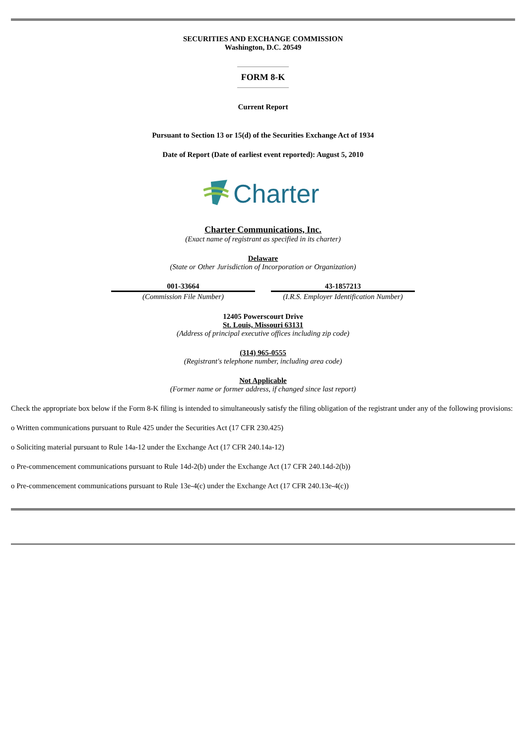SECURITIES AND EXCHANGE COMMISSION
Washington, D.C. 20549
FORM 8-K
Current Report
Pursuant to Section 13 or 15(d) of the Securities Exchange Act of 1934
Date of Report (Date of earliest event reported): August 5, 2010
Charter
Charter Communications, Inc.
(Exact name of registrant as specified in its charter)
Delaware
(State or Other Jurisdiction of Incorporation or Organization)
| 001-33664 | | 43-1857213 |
| (Commission File Number) | | (I.R.S. Employer Identification Number) |
12405 Powerscourt Drive
St. Louis, Missouri 63131
(Address of principal executive offices including zip code)
(314) 965-0555
(Registrant's telephone number, including area code)
Not Applicable
(Former name or former address, if changed since last report)
Check the appropriate box below if the Form 8-K filing is intended to simultaneously satisfy the filing obligation of the registrant under any of the following provisions:
o Written communications pursuant to Rule 425 under the Securities Act (17 CFR 230.425)
o Soliciting material pursuant to Rule 14a-12 under the Exchange Act (17 CFR 240.14a-12)
o Pre-commencement communications pursuant to Rule 14d-2(b) under the Exchange Act (17 CFR 240.14d-2(b))
o Pre-commencement communications pursuant to Rule 13e-4(c) under the Exchange Act (17 CFR 240.13e-4(c))